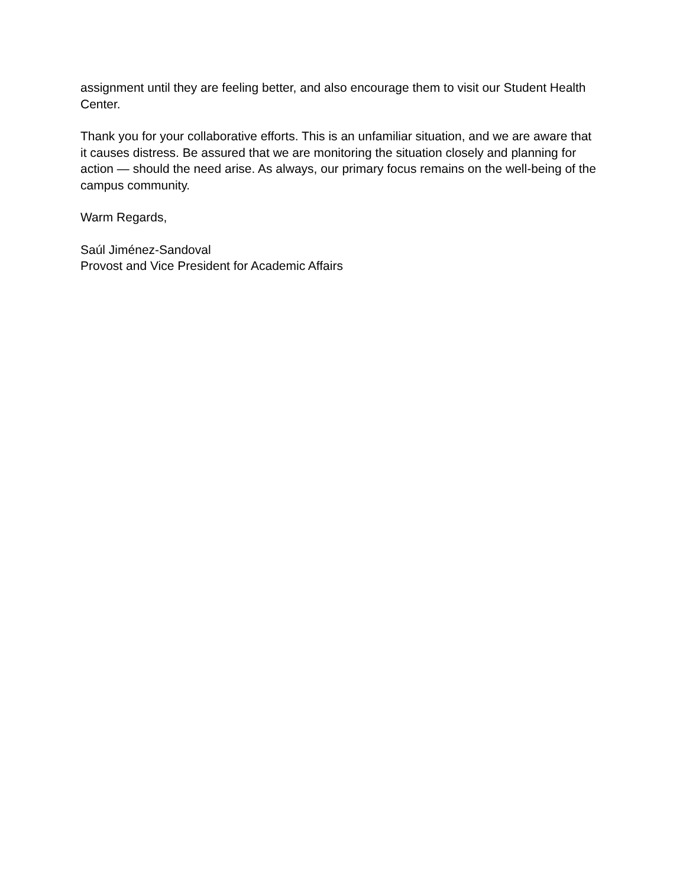assignment until they are feeling better, and also encourage them to visit our Student Health Center.
Thank you for your collaborative efforts. This is an unfamiliar situation, and we are aware that it causes distress. Be assured that we are monitoring the situation closely and planning for action — should the need arise. As always, our primary focus remains on the well-being of the campus community.
Warm Regards,
Saúl Jiménez-Sandoval
Provost and Vice President for Academic Affairs